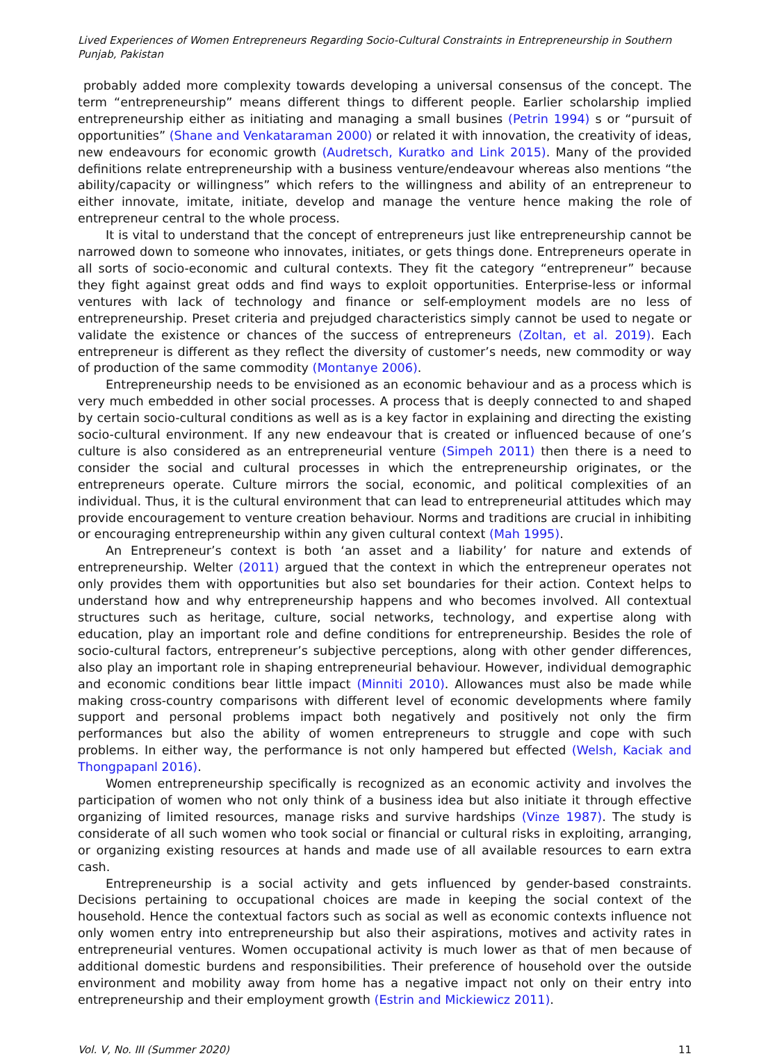Lived Experiences of Women Entrepreneurs Regarding Socio-Cultural Constraints in Entrepreneurship in Southern Punjab, Pakistan
probably added more complexity towards developing a universal consensus of the concept. The term “entrepreneurship” means different things to different people. Earlier scholarship implied entrepreneurship either as initiating and managing a small busines (Petrin 1994) s or “pursuit of opportunities” (Shane and Venkataraman 2000) or related it with innovation, the creativity of ideas, new endeavours for economic growth (Audretsch, Kuratko and Link 2015). Many of the provided definitions relate entrepreneurship with a business venture/endeavour whereas also mentions “the ability/capacity or willingness” which refers to the willingness and ability of an entrepreneur to either innovate, imitate, initiate, develop and manage the venture hence making the role of entrepreneur central to the whole process.
It is vital to understand that the concept of entrepreneurs just like entrepreneurship cannot be narrowed down to someone who innovates, initiates, or gets things done. Entrepreneurs operate in all sorts of socio-economic and cultural contexts. They fit the category “entrepreneur” because they fight against great odds and find ways to exploit opportunities. Enterprise-less or informal ventures with lack of technology and finance or self-employment models are no less of entrepreneurship. Preset criteria and prejudged characteristics simply cannot be used to negate or validate the existence or chances of the success of entrepreneurs (Zoltan, et al. 2019). Each entrepreneur is different as they reflect the diversity of customer’s needs, new commodity or way of production of the same commodity (Montanye 2006).
Entrepreneurship needs to be envisioned as an economic behaviour and as a process which is very much embedded in other social processes. A process that is deeply connected to and shaped by certain socio-cultural conditions as well as is a key factor in explaining and directing the existing socio-cultural environment. If any new endeavour that is created or influenced because of one’s culture is also considered as an entrepreneurial venture (Simpeh 2011) then there is a need to consider the social and cultural processes in which the entrepreneurship originates, or the entrepreneurs operate. Culture mirrors the social, economic, and political complexities of an individual. Thus, it is the cultural environment that can lead to entrepreneurial attitudes which may provide encouragement to venture creation behaviour. Norms and traditions are crucial in inhibiting or encouraging entrepreneurship within any given cultural context (Mah 1995).
An Entrepreneur’s context is both ‘an asset and a liability’ for nature and extends of entrepreneurship. Welter (2011) argued that the context in which the entrepreneur operates not only provides them with opportunities but also set boundaries for their action. Context helps to understand how and why entrepreneurship happens and who becomes involved. All contextual structures such as heritage, culture, social networks, technology, and expertise along with education, play an important role and define conditions for entrepreneurship. Besides the role of socio-cultural factors, entrepreneur’s subjective perceptions, along with other gender differences, also play an important role in shaping entrepreneurial behaviour. However, individual demographic and economic conditions bear little impact (Minniti 2010). Allowances must also be made while making cross-country comparisons with different level of economic developments where family support and personal problems impact both negatively and positively not only the firm performances but also the ability of women entrepreneurs to struggle and cope with such problems. In either way, the performance is not only hampered but effected (Welsh, Kaciak and Thongpapanl 2016).
Women entrepreneurship specifically is recognized as an economic activity and involves the participation of women who not only think of a business idea but also initiate it through effective organizing of limited resources, manage risks and survive hardships (Vinze 1987). The study is considerate of all such women who took social or financial or cultural risks in exploiting, arranging, or organizing existing resources at hands and made use of all available resources to earn extra cash.
Entrepreneurship is a social activity and gets influenced by gender-based constraints. Decisions pertaining to occupational choices are made in keeping the social context of the household. Hence the contextual factors such as social as well as economic contexts influence not only women entry into entrepreneurship but also their aspirations, motives and activity rates in entrepreneurial ventures. Women occupational activity is much lower as that of men because of additional domestic burdens and responsibilities. Their preference of household over the outside environment and mobility away from home has a negative impact not only on their entry into entrepreneurship and their employment growth (Estrin and Mickiewicz 2011).
Vol. V, No. III (Summer 2020) 11